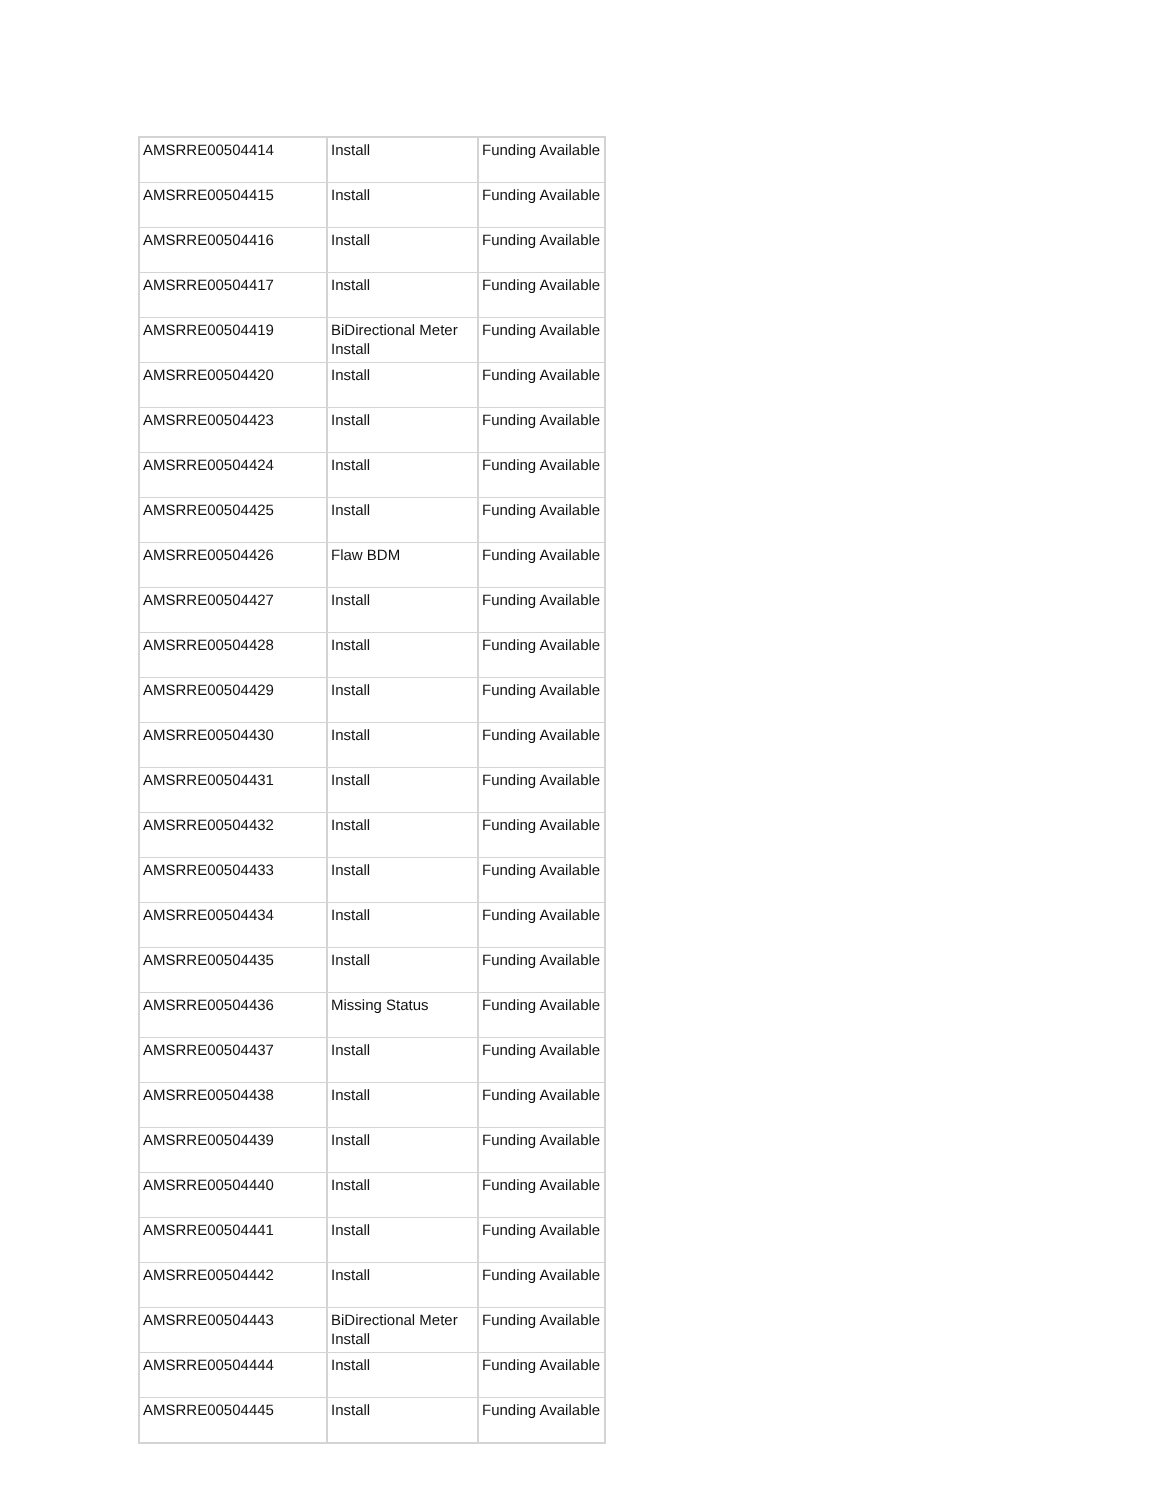| AMSRRE00504414 | Install | Funding Available |
| AMSRRE00504415 | Install | Funding Available |
| AMSRRE00504416 | Install | Funding Available |
| AMSRRE00504417 | Install | Funding Available |
| AMSRRE00504419 | BiDirectional Meter Install | Funding Available |
| AMSRRE00504420 | Install | Funding Available |
| AMSRRE00504423 | Install | Funding Available |
| AMSRRE00504424 | Install | Funding Available |
| AMSRRE00504425 | Install | Funding Available |
| AMSRRE00504426 | Flaw BDM | Funding Available |
| AMSRRE00504427 | Install | Funding Available |
| AMSRRE00504428 | Install | Funding Available |
| AMSRRE00504429 | Install | Funding Available |
| AMSRRE00504430 | Install | Funding Available |
| AMSRRE00504431 | Install | Funding Available |
| AMSRRE00504432 | Install | Funding Available |
| AMSRRE00504433 | Install | Funding Available |
| AMSRRE00504434 | Install | Funding Available |
| AMSRRE00504435 | Install | Funding Available |
| AMSRRE00504436 | Missing Status | Funding Available |
| AMSRRE00504437 | Install | Funding Available |
| AMSRRE00504438 | Install | Funding Available |
| AMSRRE00504439 | Install | Funding Available |
| AMSRRE00504440 | Install | Funding Available |
| AMSRRE00504441 | Install | Funding Available |
| AMSRRE00504442 | Install | Funding Available |
| AMSRRE00504443 | BiDirectional Meter Install | Funding Available |
| AMSRRE00504444 | Install | Funding Available |
| AMSRRE00504445 | Install | Funding Available |